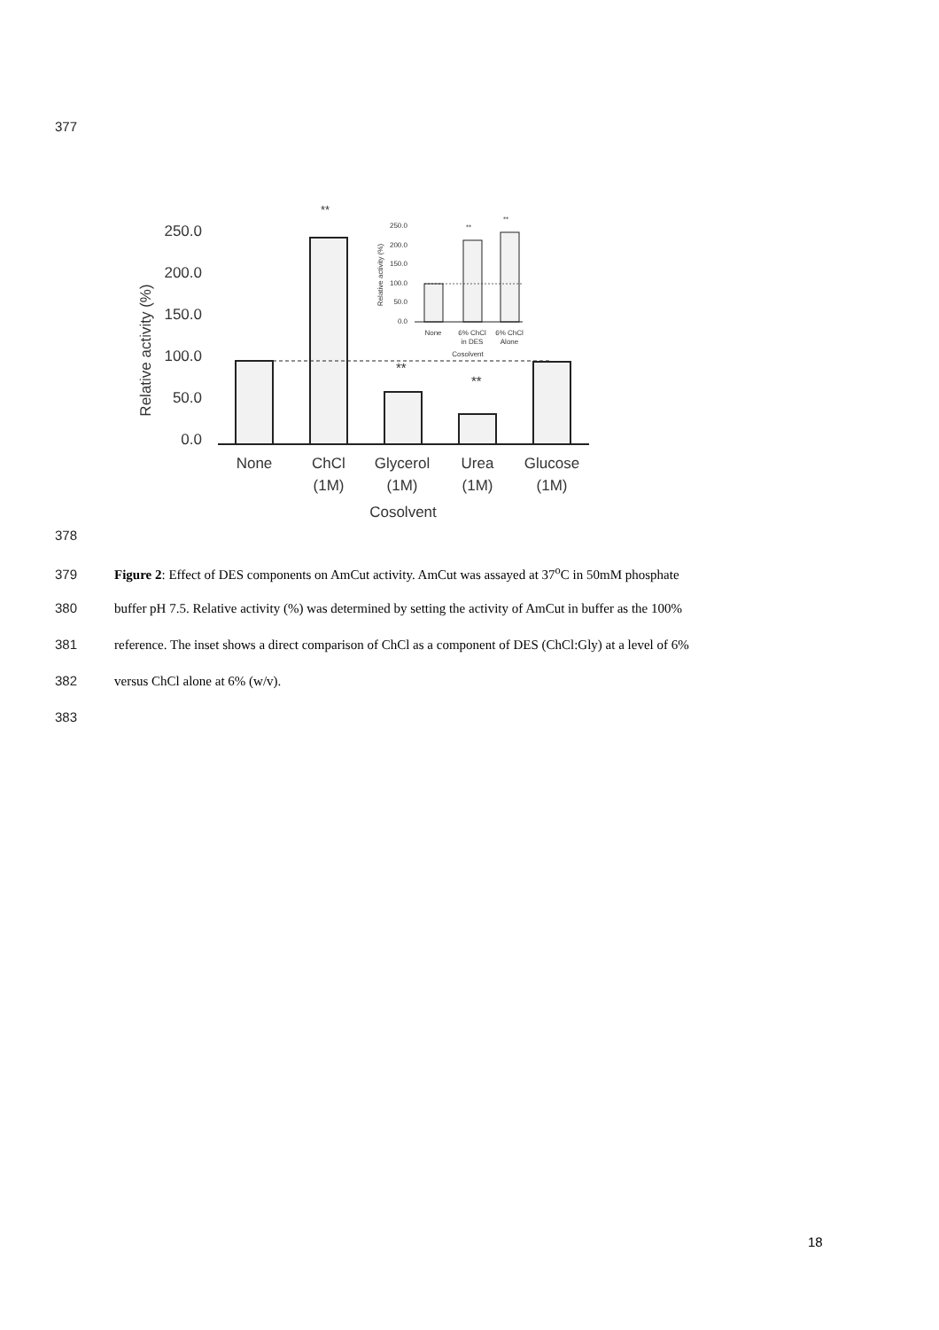377
250.0
200.0
150.0
100.0
50.0
0.0
Relative activity (%)
None
ChCl
(1M)
Glycerol
(1M)
Urea
(1M)
Glucose
(1M)
Cosolvent
**
**
**
250.0
200.0
150.0
100.0
50.0
0.0
Relative activity (%)
None
6% ChCl
in DES
6% ChCl
Alone
Cosolvent
**
**
378
379 Figure 2: Effect of DES components on AmCut activity. AmCut was assayed at 37<sup>o</sup>C in 50mM phosphate
380 buffer pH 7.5. Relative activity (%) was determined by setting the activity of AmCut in buffer as the 100%
381 reference. The inset shows a direct comparison of ChCl as a component of DES (ChCl:Gly) at a level of 6%
382 versus ChCl alone at 6% (w/v).
383
18